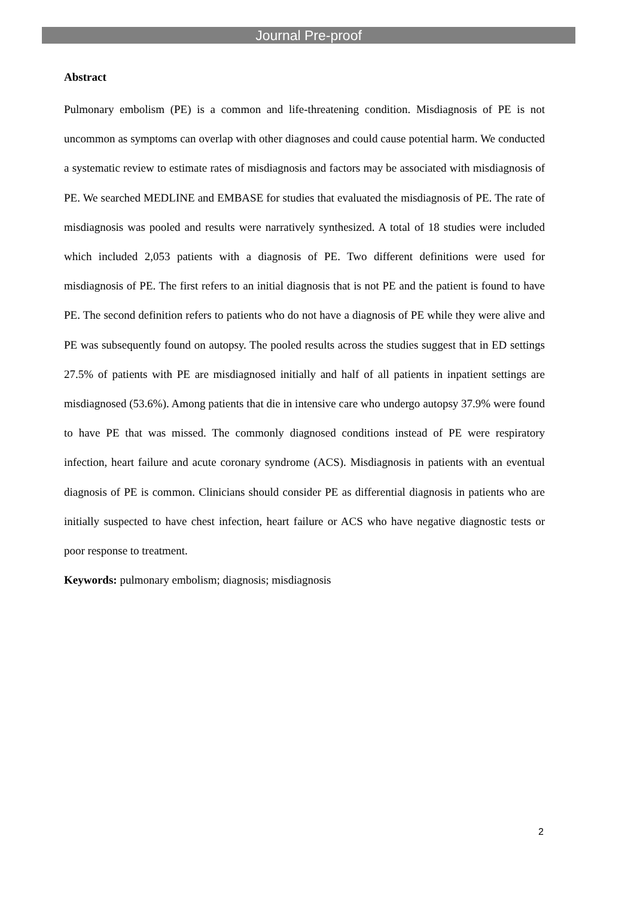Journal Pre-proof
Abstract
Pulmonary embolism (PE) is a common and life-threatening condition. Misdiagnosis of PE is not uncommon as symptoms can overlap with other diagnoses and could cause potential harm. We conducted a systematic review to estimate rates of misdiagnosis and factors may be associated with misdiagnosis of PE. We searched MEDLINE and EMBASE for studies that evaluated the misdiagnosis of PE. The rate of misdiagnosis was pooled and results were narratively synthesized. A total of 18 studies were included which included 2,053 patients with a diagnosis of PE. Two different definitions were used for misdiagnosis of PE. The first refers to an initial diagnosis that is not PE and the patient is found to have PE. The second definition refers to patients who do not have a diagnosis of PE while they were alive and PE was subsequently found on autopsy. The pooled results across the studies suggest that in ED settings 27.5% of patients with PE are misdiagnosed initially and half of all patients in inpatient settings are misdiagnosed (53.6%). Among patients that die in intensive care who undergo autopsy 37.9% were found to have PE that was missed. The commonly diagnosed conditions instead of PE were respiratory infection, heart failure and acute coronary syndrome (ACS). Misdiagnosis in patients with an eventual diagnosis of PE is common. Clinicians should consider PE as differential diagnosis in patients who are initially suspected to have chest infection, heart failure or ACS who have negative diagnostic tests or poor response to treatment.
Keywords: pulmonary embolism; diagnosis; misdiagnosis
2